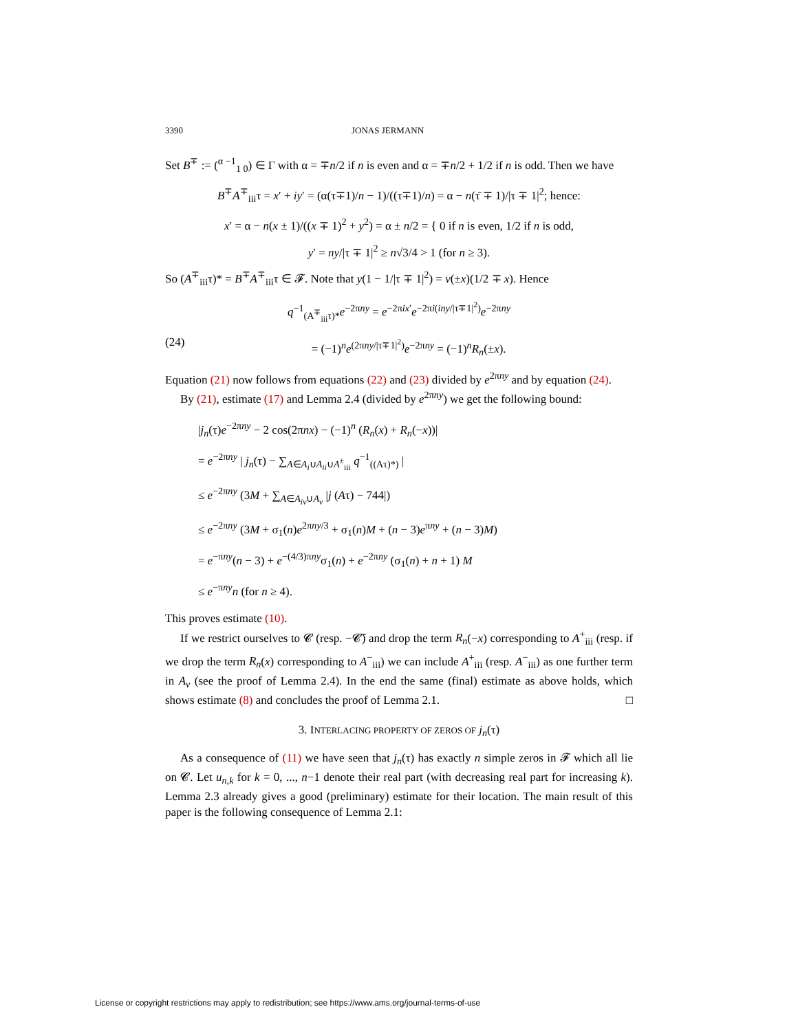3390 JONAS JERMANN
Set B<sup>∓</sup> := (<sup>α −1</sup><sub>1 0</sub>) ∈ Γ with α = ∓n/2 if n is even and α = ∓n/2 + 1/2 if n is odd. Then we have
B<sup>∓</sup>A<sup>∓</sup><sub>iii</sub>τ = x′ + iy′ = (α(τ∓1)/n − 1)/((τ∓1)/n) = α − n(τ̄ ∓ 1)/|τ ∓ 1|<sup>2</sup>; hence:
x′ = α − n(x ± 1)/((x ∓ 1)<sup>2</sup> + y<sup>2</sup>) = α ± n/2 = { 0 if n is even, 1/2 if n is odd,
y′ = ny/|τ ∓ 1|<sup>2</sup> ≥ n√3/4 > 1 (for n ≥ 3).
So (A<sup>∓</sup><sub>iii</sub>τ)* = B<sup>∓</sup>A<sup>∓</sup><sub>iii</sub>τ ∈ 𝓕. Note that y(1 − 1/|τ ∓ 1|<sup>2</sup>) = v(±x)(1/2 ∓ x). Hence
q<sup>−1</sup><sub>(A<sup>∓</sup><sub>iii</sub>τ)*</sub>e<sup>−2πny</sup> = e<sup>−2πix′</sup>e<sup>−2πi(iny/|τ∓1|<sup>2</sup>)</sup>e<sup>−2πny</sup>
(24) = (−1)<sup>n</sup>e<sup>(2πny/|τ∓1|<sup>2</sup>)</sup>e<sup>−2πny</sup> = (−1)<sup>n</sup>R<sub>n</sub>(±x).
Equation (21) now follows from equations (22) and (23) divided by e<sup>2πny</sup> and by equation (24).
By (21), estimate (17) and Lemma 2.4 (divided by e<sup>2πny</sup>) we get the following bound:
|j<sub>n</sub>(τ)e<sup>−2πny</sup> − 2 cos(2πnx) − (−1)<sup>n</sup> (R<sub>n</sub>(x) + R<sub>n</sub>(−x))|
= e<sup>−2πny</sup> | j<sub>n</sub>(τ) − ∑<sub>A∈A<sub>i</sub>∪A<sub>ii</sub>∪A<sup>±</sup><sub>iii</sub></sub> q<sup>−1</sup><sub>((Aτ)*)</sub> |
≤ e<sup>−2πny</sup> (3M + ∑<sub>A∈A<sub>iv</sub>∪A<sub>v</sub></sub> |j (Aτ) − 744|)
≤ e<sup>−2πny</sup> (3M + σ<sub>1</sub>(n)e<sup>2πny/3</sup> + σ<sub>1</sub>(n)M + (n − 3)e<sup>πny</sup> + (n − 3)M)
= e<sup>−πny</sup>(n − 3) + e<sup>−(4/3)πny</sup>σ<sub>1</sub>(n) + e<sup>−2πny</sup> (σ<sub>1</sub>(n) + n + 1) M
≤ e<sup>−πny</sup>n (for n ≥ 4).
This proves estimate (10).
If we restrict ourselves to 𝓒 (resp. −𝓒̄) and drop the term R<sub>n</sub>(−x) corresponding to A<sup>+</sup><sub>iii</sub> (resp. if we drop the term R<sub>n</sub>(x) corresponding to A<sup>−</sup><sub>iii</sub>) we can include A<sup>+</sup><sub>iii</sub> (resp. A<sup>−</sup><sub>iii</sub>) as one further term in A<sub>v</sub> (see the proof of Lemma 2.4). In the end the same (final) estimate as above holds, which shows estimate (8) and concludes the proof of Lemma 2.1. □
3. INTERLACING PROPERTY OF ZEROS OF j<sub>n</sub>(τ)
As a consequence of (11) we have seen that j<sub>n</sub>(τ) has exactly n simple zeros in 𝓕 which all lie on 𝓒. Let u<sub>n,k</sub> for k = 0, ..., n−1 denote their real part (with decreasing real part for increasing k). Lemma 2.3 already gives a good (preliminary) estimate for their location. The main result of this paper is the following consequence of Lemma 2.1:
License or copyright restrictions may apply to redistribution; see https://www.ams.org/journal-terms-of-use